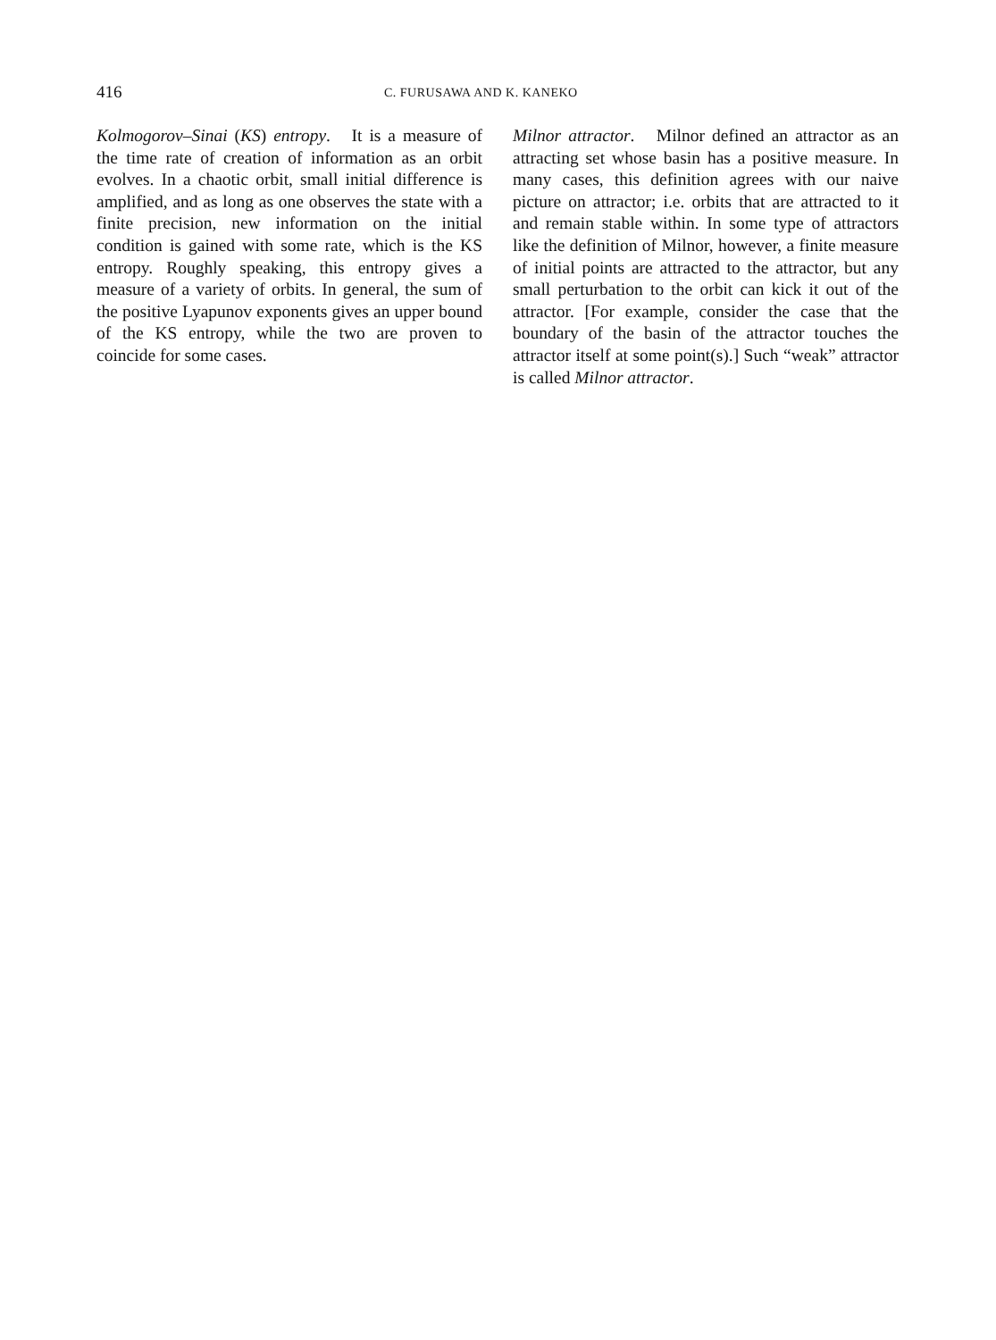416 C. FURUSAWA AND K. KANEKO
Kolmogorov–Sinai (KS) entropy. It is a measure of the time rate of creation of information as an orbit evolves. In a chaotic orbit, small initial difference is amplified, and as long as one observes the state with a finite precision, new information on the initial condition is gained with some rate, which is the KS entropy. Roughly speaking, this entropy gives a measure of a variety of orbits. In general, the sum of the positive Lyapunov exponents gives an upper bound of the KS entropy, while the two are proven to coincide for some cases.
Milnor attractor. Milnor defined an attractor as an attracting set whose basin has a positive measure. In many cases, this definition agrees with our naive picture on attractor; i.e. orbits that are attracted to it and remain stable within. In some type of attractors like the definition of Milnor, however, a finite measure of initial points are attracted to the attractor, but any small perturbation to the orbit can kick it out of the attractor. [For example, consider the case that the boundary of the basin of the attractor touches the attractor itself at some point(s).] Such “weak” attractor is called Milnor attractor.